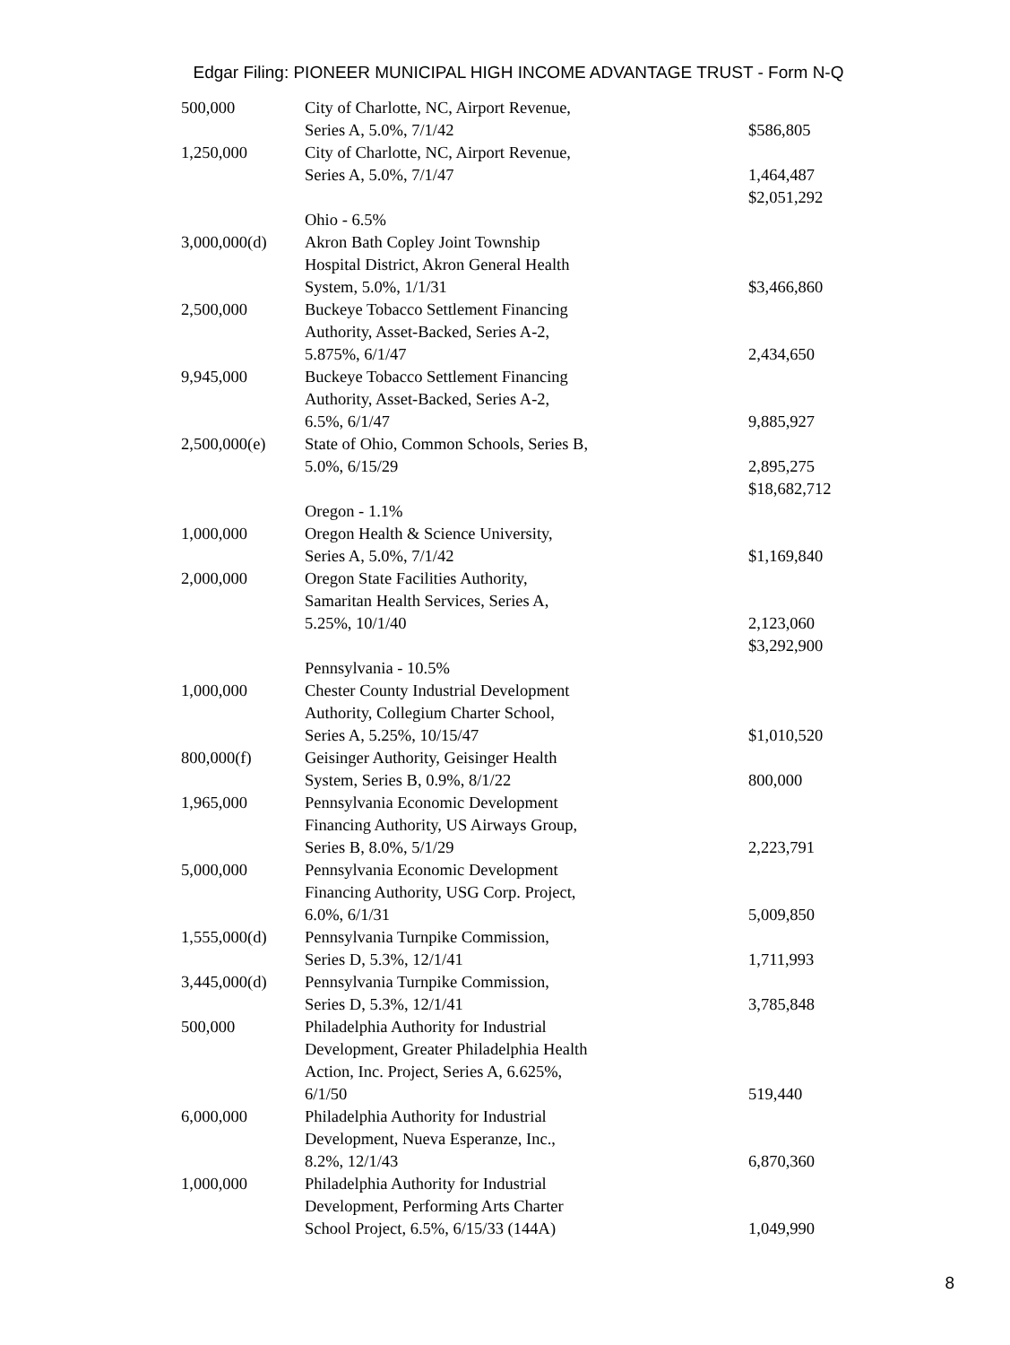Edgar Filing: PIONEER MUNICIPAL HIGH INCOME ADVANTAGE TRUST - Form N-Q
| 500,000 | City of Charlotte, NC, Airport Revenue, Series A, 5.0%, 7/1/42 | $586,805 |
| 1,250,000 | City of Charlotte, NC, Airport Revenue, Series A, 5.0%, 7/1/47 | 1,464,487 |
| | | $2,051,292 |
| | Ohio - 6.5% | |
| 3,000,000(d) | Akron Bath Copley Joint Township Hospital District, Akron General Health System, 5.0%, 1/1/31 | $3,466,860 |
| 2,500,000 | Buckeye Tobacco Settlement Financing Authority, Asset-Backed, Series A-2, 5.875%, 6/1/47 | 2,434,650 |
| 9,945,000 | Buckeye Tobacco Settlement Financing Authority, Asset-Backed, Series A-2, 6.5%, 6/1/47 | 9,885,927 |
| 2,500,000(e) | State of Ohio, Common Schools, Series B, 5.0%, 6/15/29 | 2,895,275 |
| | | $18,682,712 |
| | Oregon - 1.1% | |
| 1,000,000 | Oregon Health & Science University, Series A, 5.0%, 7/1/42 | $1,169,840 |
| 2,000,000 | Oregon State Facilities Authority, Samaritan Health Services, Series A, 5.25%, 10/1/40 | 2,123,060 |
| | | $3,292,900 |
| | Pennsylvania - 10.5% | |
| 1,000,000 | Chester County Industrial Development Authority, Collegium Charter School, Series A, 5.25%, 10/15/47 | $1,010,520 |
| 800,000(f) | Geisinger Authority, Geisinger Health System, Series B, 0.9%, 8/1/22 | 800,000 |
| 1,965,000 | Pennsylvania Economic Development Financing Authority, US Airways Group, Series B, 8.0%, 5/1/29 | 2,223,791 |
| 5,000,000 | Pennsylvania Economic Development Financing Authority, USG Corp. Project, 6.0%, 6/1/31 | 5,009,850 |
| 1,555,000(d) | Pennsylvania Turnpike Commission, Series D, 5.3%, 12/1/41 | 1,711,993 |
| 3,445,000(d) | Pennsylvania Turnpike Commission, Series D, 5.3%, 12/1/41 | 3,785,848 |
| 500,000 | Philadelphia Authority for Industrial Development, Greater Philadelphia Health Action, Inc. Project, Series A, 6.625%, 6/1/50 | 519,440 |
| 6,000,000 | Philadelphia Authority for Industrial Development, Nueva Esperanze, Inc., 8.2%, 12/1/43 | 6,870,360 |
| 1,000,000 | Philadelphia Authority for Industrial Development, Performing Arts Charter School Project, 6.5%, 6/15/33 (144A) | 1,049,990 |
8